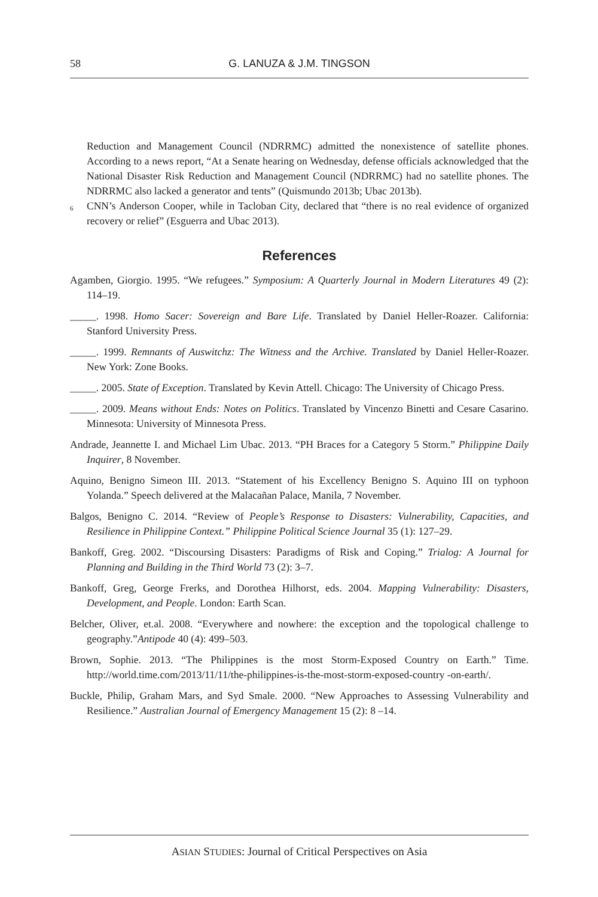58 G. LANUZA & J.M. TINGSON
Reduction and Management Council (NDRRMC) admitted the nonexistence of satellite phones. According to a news report, “At a Senate hearing on Wednesday, defense officials acknowledged that the National Disaster Risk Reduction and Management Council (NDRRMC) had no satellite phones. The NDRRMC also lacked a generator and tents” (Quismundo 2013b; Ubac 2013b).
<sup>6</sup> CNN’s Anderson Cooper, while in Tacloban City, declared that “there is no real evidence of organized recovery or relief” (Esguerra and Ubac 2013).
References
Agamben, Giorgio. 1995. “We refugees.” Symposium: A Quarterly Journal in Modern Literatures 49 (2): 114–19.
_____. 1998. Homo Sacer: Sovereign and Bare Life. Translated by Daniel Heller-Roazer. California: Stanford University Press.
_____. 1999. Remnants of Auswitchz: The Witness and the Archive. Translated by Daniel Heller-Roazer. New York: Zone Books.
_____. 2005. State of Exception. Translated by Kevin Attell. Chicago: The University of Chicago Press.
_____. 2009. Means without Ends: Notes on Politics. Translated by Vincenzo Binetti and Cesare Casarino. Minnesota: University of Minnesota Press.
Andrade, Jeannette I. and Michael Lim Ubac. 2013. “PH Braces for a Category 5 Storm.” Philippine Daily Inquirer, 8 November.
Aquino, Benigno Simeon III. 2013. “Statement of his Excellency Benigno S. Aquino III on typhoon Yolanda.” Speech delivered at the Malacañan Palace, Manila, 7 November.
Balgos, Benigno C. 2014. “Review of People’s Response to Disasters: Vulnerability, Capacities, and Resilience in Philippine Context.” Philippine Political Science Journal 35 (1): 127–29.
Bankoff, Greg. 2002. “Discoursing Disasters: Paradigms of Risk and Coping.” Trialog: A Journal for Planning and Building in the Third World 73 (2): 3–7.
Bankoff, Greg, George Frerks, and Dorothea Hilhorst, eds. 2004. Mapping Vulnerability: Disasters, Development, and People. London: Earth Scan.
Belcher, Oliver, et.al. 2008. “Everywhere and nowhere: the exception and the topological challenge to geography.”Antipode 40 (4): 499–503.
Brown, Sophie. 2013. “The Philippines is the most Storm-Exposed Country on Earth.” Time. http://world.time.com/2013/11/11/the-philippines-is-the-most-storm-exposed-country -on-earth/.
Buckle, Philip, Graham Mars, and Syd Smale. 2000. “New Approaches to Assessing Vulnerability and Resilience.” Australian Journal of Emergency Management 15 (2): 8 –14.
ASIAN STUDIES: Journal of Critical Perspectives on Asia